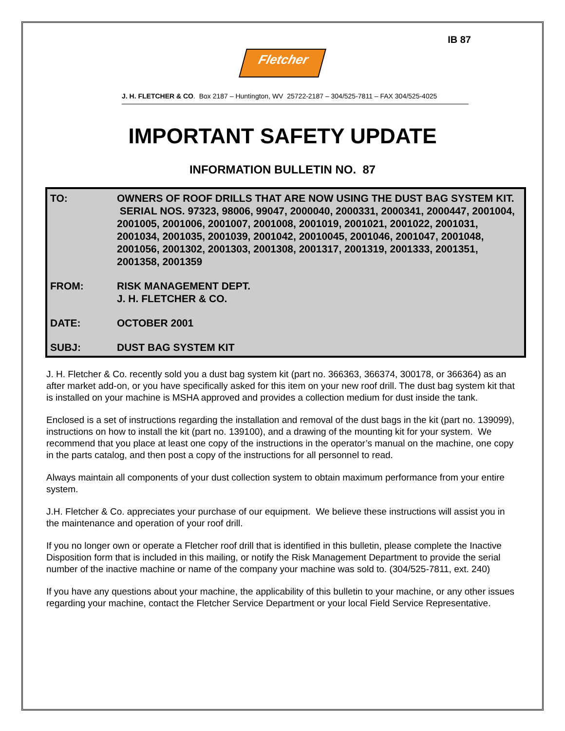IB 87
Fletcher
J. H. FLETCHER & CO. Box 2187 – Huntington, WV 25722-2187 – 304/525-7811 – FAX 304/525-4025
IMPORTANT SAFETY UPDATE
INFORMATION BULLETIN NO. 87
TO: OWNERS OF ROOF DRILLS THAT ARE NOW USING THE DUST BAG SYSTEM KIT. SERIAL NOS. 97323, 98006, 99047, 2000040, 2000331, 2000341, 2000447, 2001004, 2001005, 2001006, 2001007, 2001008, 2001019, 2001021, 2001022, 2001031, 2001034, 2001035, 2001039, 2001042, 20010045, 2001046, 2001047, 2001048, 2001056, 2001302, 2001303, 2001308, 2001317, 2001319, 2001333, 2001351, 2001358, 2001359
FROM: RISK MANAGEMENT DEPT.
J. H. FLETCHER & CO.
DATE: OCTOBER 2001
SUBJ: DUST BAG SYSTEM KIT
J. H. Fletcher & Co. recently sold you a dust bag system kit (part no. 366363, 366374, 300178, or 366364) as an after market add-on, or you have specifically asked for this item on your new roof drill. The dust bag system kit that is installed on your machine is MSHA approved and provides a collection medium for dust inside the tank.
Enclosed is a set of instructions regarding the installation and removal of the dust bags in the kit (part no. 139099), instructions on how to install the kit (part no. 139100), and a drawing of the mounting kit for your system. We recommend that you place at least one copy of the instructions in the operator’s manual on the machine, one copy in the parts catalog, and then post a copy of the instructions for all personnel to read.
Always maintain all components of your dust collection system to obtain maximum performance from your entire system.
J.H. Fletcher & Co. appreciates your purchase of our equipment. We believe these instructions will assist you in the maintenance and operation of your roof drill.
If you no longer own or operate a Fletcher roof drill that is identified in this bulletin, please complete the Inactive Disposition form that is included in this mailing, or notify the Risk Management Department to provide the serial number of the inactive machine or name of the company your machine was sold to. (304/525-7811, ext. 240)
If you have any questions about your machine, the applicability of this bulletin to your machine, or any other issues regarding your machine, contact the Fletcher Service Department or your local Field Service Representative.